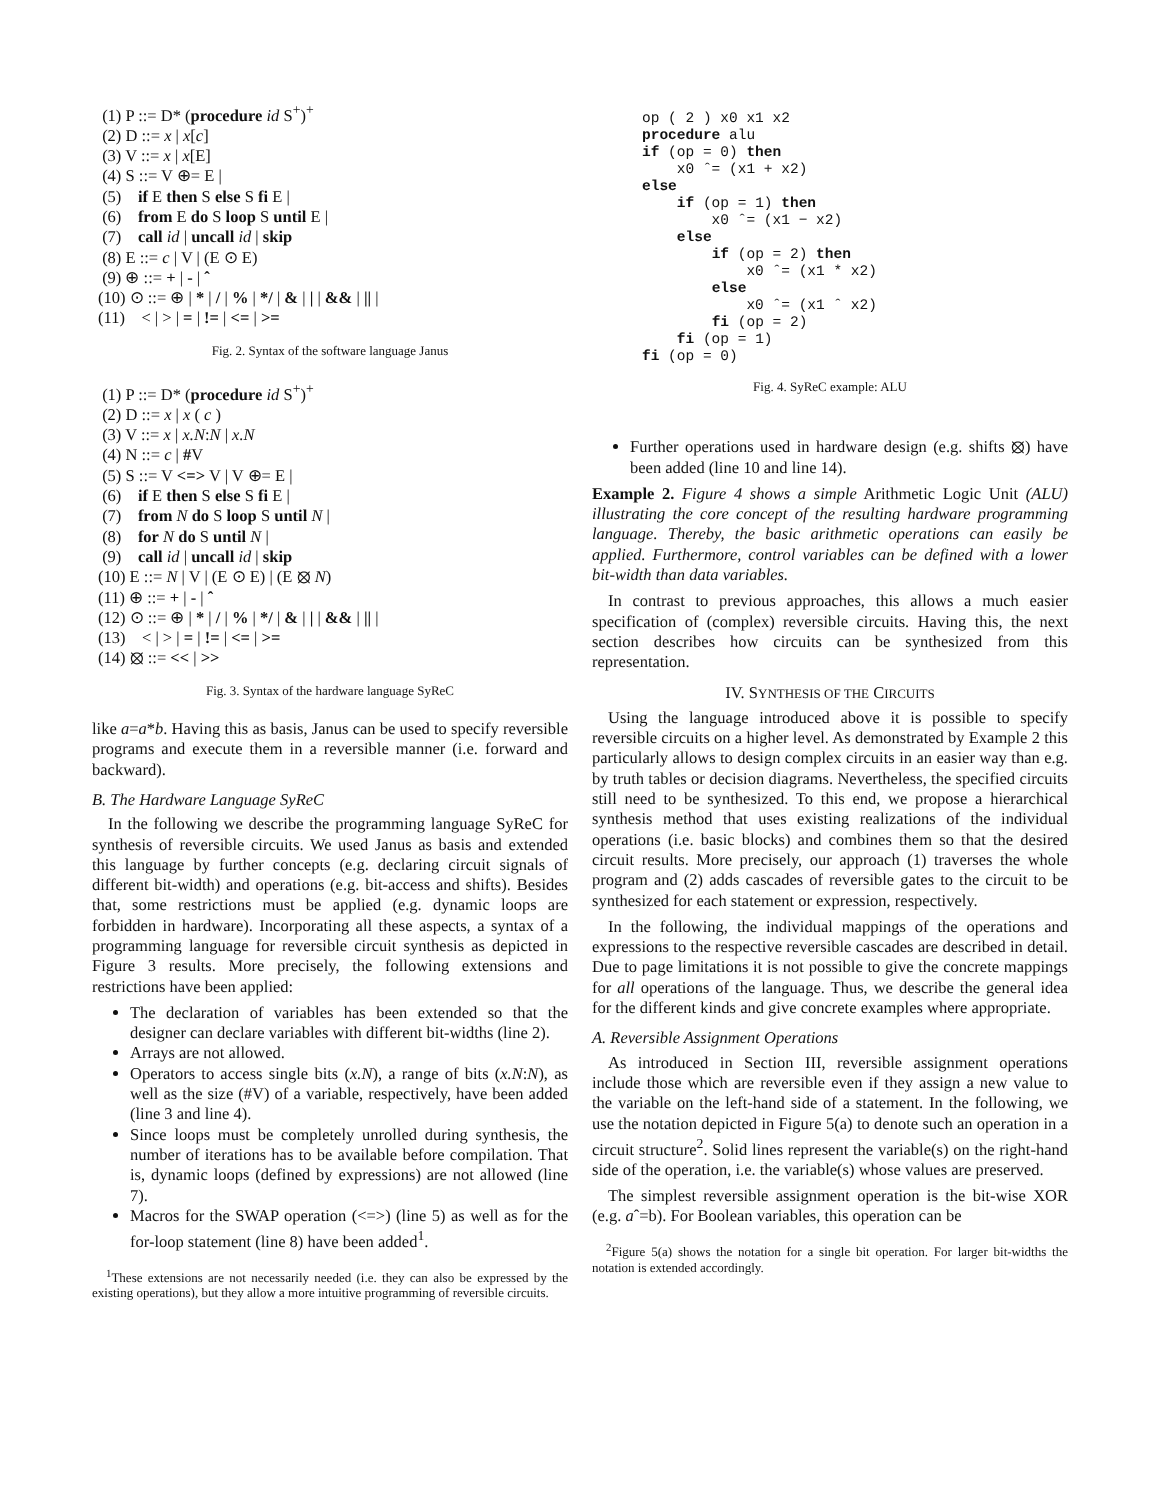(1) P ::= D* (procedure id S<sup>+</sup>)<sup>+</sup>
(2) D ::= x | x[c]
(3) V ::= x | x[E]
(4) S ::= V ⊕= E |
(5) if E then S else S fi E |
(6) from E do S loop S until E |
(7) call id | uncall id | skip
(8) E ::= c | V | (E ⊙ E)
(9) ⊕ ::= + | - | ˆ
(10) ⊙ ::= ⊕ | * | / | % | */ | & | | | && | || |
(11) < | > | = | != | <= | >=
Fig. 2. Syntax of the software language Janus
(1) P ::= D* (procedure id S<sup>+</sup>)<sup>+</sup>
(2) D ::= x | x ( c )
(3) V ::= x | x.N:N | x.N
(4) N ::= c | #V
(5) S ::= V <=> V | V ⊕= E |
(6) if E then S else S fi E |
(7) from N do S loop S until N |
(8) for N do S until N |
(9) call id | uncall id | skip
(10) E ::= N | V | (E ⊙ E) | (E ⦻ N)
(11) ⊕ ::= + | - | ˆ
(12) ⊙ ::= ⊕ | * | / | % | */ | & | | | && | || |
(13) < | > | = | != | <= | >=
(14) ⦻ ::= << | >>
Fig. 3. Syntax of the hardware language SyReC
like a=a*b. Having this as basis, Janus can be used to specify reversible programs and execute them in a reversible manner (i.e. forward and backward).
B. The Hardware Language SyReC
In the following we describe the programming language SyReC for synthesis of reversible circuits. We used Janus as basis and extended this language by further concepts (e.g. declaring circuit signals of different bit-width) and operations (e.g. bit-access and shifts). Besides that, some restrictions must be applied (e.g. dynamic loops are forbidden in hardware). Incorporating all these aspects, a syntax of a programming language for reversible circuit synthesis as depicted in Figure 3 results. More precisely, the following extensions and restrictions have been applied:
The declaration of variables has been extended so that the designer can declare variables with different bit-widths (line 2).
Arrays are not allowed.
Operators to access single bits (x.N), a range of bits (x.N:N), as well as the size (#V) of a variable, respectively, have been added (line 3 and line 4).
Since loops must be completely unrolled during synthesis, the number of iterations has to be available before compilation. That is, dynamic loops (defined by expressions) are not allowed (line 7).
Macros for the SWAP operation (<=>) (line 5) as well as for the for-loop statement (line 8) have been added<sup>1</sup>.
<sup>1</sup> These extensions are not necessarily needed (i.e. they can also be expressed by the existing operations), but they allow a more intuitive programming of reversible circuits.
op ( 2 ) x0 x1 x2 procedure alu if (op = 0) then x0 ˆ= (x1 + x2) else if (op = 1) then x0 ˆ= (x1 − x2) else if (op = 2) then x0 ˆ= (x1 * x2) else x0 ˆ= (x1 ˆ x2) fi (op = 2) fi (op = 1) fi (op = 0)
Fig. 4. SyReC example: ALU
Further operations used in hardware design (e.g. shifts ⦻) have been added (line 10 and line 14).
Example 2. Figure 4 shows a simple Arithmetic Logic Unit (ALU) illustrating the core concept of the resulting hardware programming language. Thereby, the basic arithmetic operations can easily be applied. Furthermore, control variables can be defined with a lower bit-width than data variables.
In contrast to previous approaches, this allows a much easier specification of (complex) reversible circuits. Having this, the next section describes how circuits can be synthesized from this representation.
IV. SYNTHESIS OF THE CIRCUITS
Using the language introduced above it is possible to specify reversible circuits on a higher level. As demonstrated by Example 2 this particularly allows to design complex circuits in an easier way than e.g. by truth tables or decision diagrams. Nevertheless, the specified circuits still need to be synthesized. To this end, we propose a hierarchical synthesis method that uses existing realizations of the individual operations (i.e. basic blocks) and combines them so that the desired circuit results. More precisely, our approach (1) traverses the whole program and (2) adds cascades of reversible gates to the circuit to be synthesized for each statement or expression, respectively.
In the following, the individual mappings of the operations and expressions to the respective reversible cascades are described in detail. Due to page limitations it is not possible to give the concrete mappings for all operations of the language. Thus, we describe the general idea for the different kinds and give concrete examples where appropriate.
A. Reversible Assignment Operations
As introduced in Section III, reversible assignment operations include those which are reversible even if they assign a new value to the variable on the left-hand side of a statement. In the following, we use the notation depicted in Figure 5(a) to denote such an operation in a circuit structure<sup>2</sup>. Solid lines represent the variable(s) on the right-hand side of the operation, i.e. the variable(s) whose values are preserved.
The simplest reversible assignment operation is the bit-wise XOR (e.g. aˆ=b). For Boolean variables, this operation can be
<sup>2</sup> Figure 5(a) shows the notation for a single bit operation. For larger bit-widths the notation is extended accordingly.